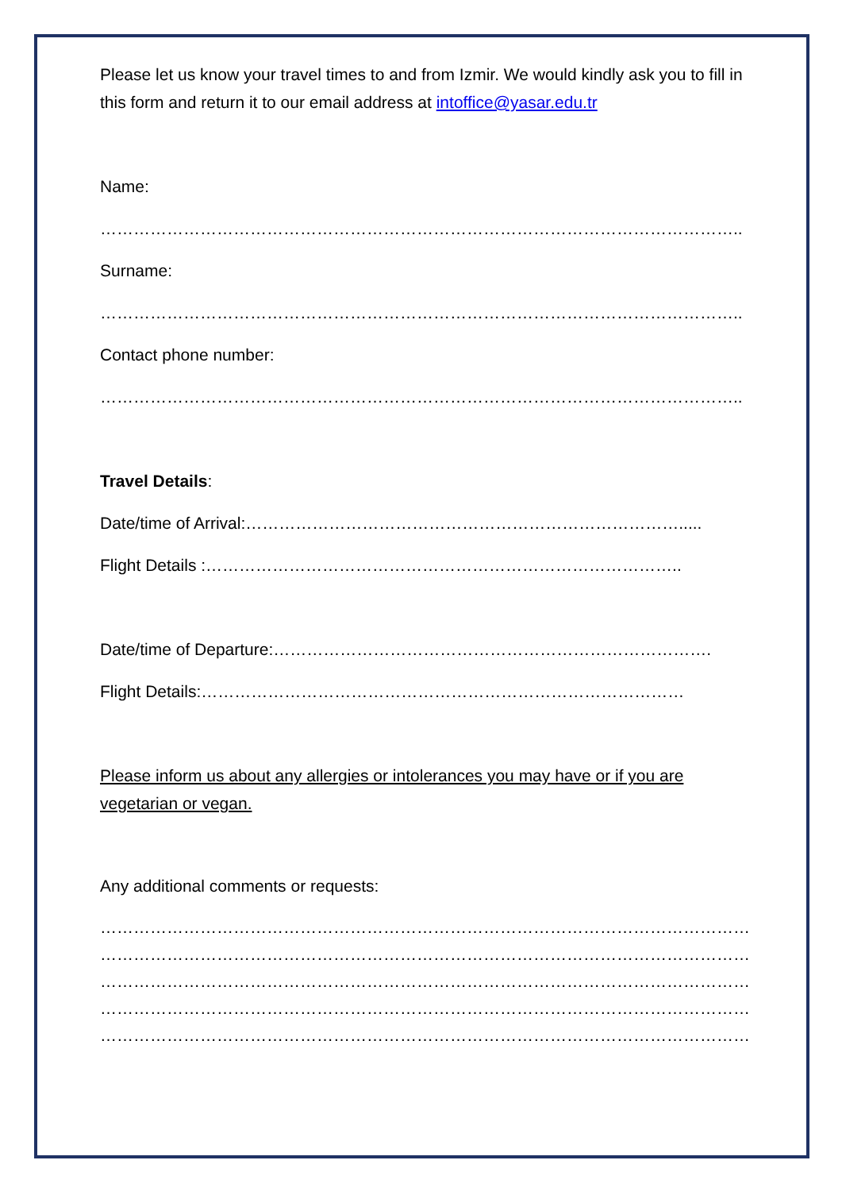Please let us know your travel times to and from Izmir. We would kindly ask you to fill in this form and return it to our email address at intoffice@yasar.edu.tr
Name:
……………………………………………………………………………………………………..
Surname:
……………………………………………………………………………………………………..
Contact phone number:
……………………………………………………………………………………………………..
Travel Details:
Date/time of Arrival:…………………………………………………………………….....
Flight Details :…………………………………………………………………………..
Date/time of Departure:…………………………………………………………………….
Flight Details:……………………………………………………………………………
Please inform us about any allergies or intolerances you may have or if you are vegetarian or vegan.
Any additional comments or requests:
……………………………………………………………………………………………………………
……………………………………………………………………………………………………………
……………………………………………………………………………………………………………
……………………………………………………………………………………………………………
……………………………………………………………………………………………………………